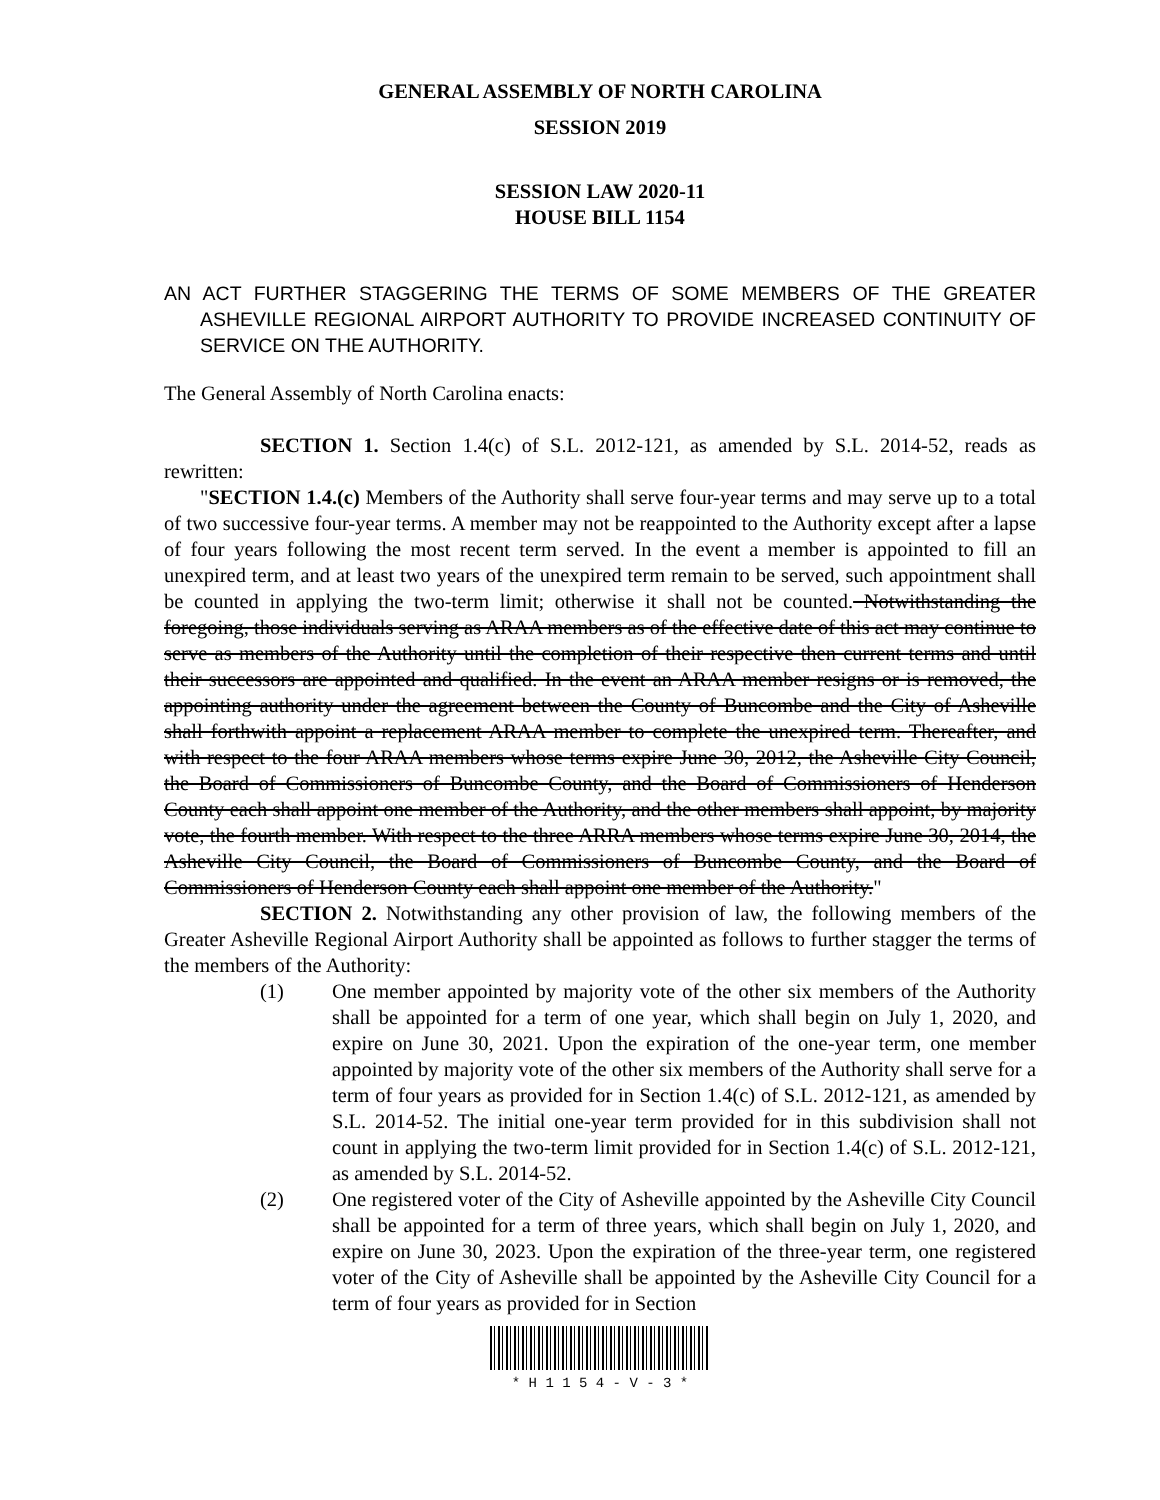GENERAL ASSEMBLY OF NORTH CAROLINA
SESSION 2019
SESSION LAW 2020-11
HOUSE BILL 1154
AN ACT FURTHER STAGGERING THE TERMS OF SOME MEMBERS OF THE GREATER ASHEVILLE REGIONAL AIRPORT AUTHORITY TO PROVIDE INCREASED CONTINUITY OF SERVICE ON THE AUTHORITY.
The General Assembly of North Carolina enacts:
SECTION 1. Section 1.4(c) of S.L. 2012-121, as amended by S.L. 2014-52, reads as rewritten:
"SECTION 1.4.(c) Members of the Authority shall serve four-year terms and may serve up to a total of two successive four-year terms. A member may not be reappointed to the Authority except after a lapse of four years following the most recent term served. In the event a member is appointed to fill an unexpired term, and at least two years of the unexpired term remain to be served, such appointment shall be counted in applying the two-term limit; otherwise it shall not be counted. Notwithstanding the foregoing, those individuals serving as ARAA members as of the effective date of this act may continue to serve as members of the Authority until the completion of their respective then current terms and until their successors are appointed and qualified. In the event an ARAA member resigns or is removed, the appointing authority under the agreement between the County of Buncombe and the City of Asheville shall forthwith appoint a replacement ARAA member to complete the unexpired term. Thereafter, and with respect to the four ARAA members whose terms expire June 30, 2012, the Asheville City Council, the Board of Commissioners of Buncombe County, and the Board of Commissioners of Henderson County each shall appoint one member of the Authority, and the other members shall appoint, by majority vote, the fourth member. With respect to the three ARRA members whose terms expire June 30, 2014, the Asheville City Council, the Board of Commissioners of Buncombe County, and the Board of Commissioners of Henderson County each shall appoint one member of the Authority."
SECTION 2. Notwithstanding any other provision of law, the following members of the Greater Asheville Regional Airport Authority shall be appointed as follows to further stagger the terms of the members of the Authority:
(1) One member appointed by majority vote of the other six members of the Authority shall be appointed for a term of one year, which shall begin on July 1, 2020, and expire on June 30, 2021. Upon the expiration of the one-year term, one member appointed by majority vote of the other six members of the Authority shall serve for a term of four years as provided for in Section 1.4(c) of S.L. 2012-121, as amended by S.L. 2014-52. The initial one-year term provided for in this subdivision shall not count in applying the two-term limit provided for in Section 1.4(c) of S.L. 2012-121, as amended by S.L. 2014-52.
(2) One registered voter of the City of Asheville appointed by the Asheville City Council shall be appointed for a term of three years, which shall begin on July 1, 2020, and expire on June 30, 2023. Upon the expiration of the three-year term, one registered voter of the City of Asheville shall be appointed by the Asheville City Council for a term of four years as provided for in Section
* H 1 1 5 4 - V - 3 *